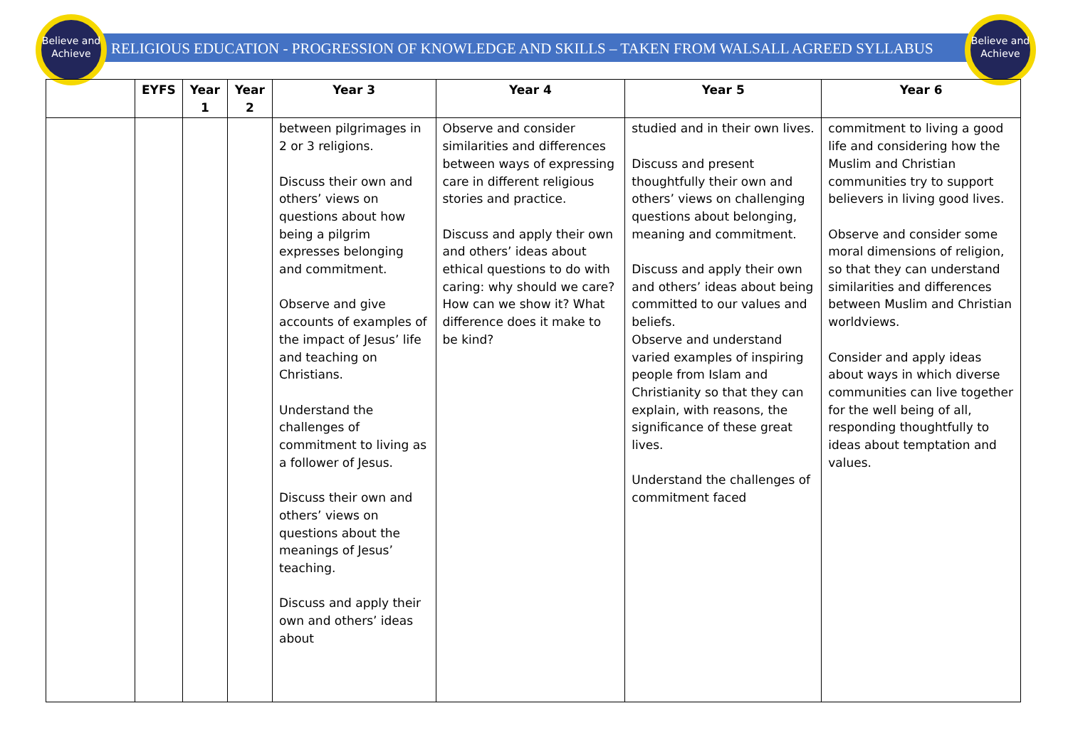Believe and Achieve
Believe and Achieve
RELIGIOUS EDUCATION - PROGRESSION OF KNOWLEDGE AND SKILLS – TAKEN FROM WALSALL AGREED SYLLABUS
| | EYFS | Year 1 | Year 2 | Year 3 | Year 4 | Year 5 | Year 6 |
| --- | --- | --- | --- | --- | --- | --- | --- |
| | | | | between pilgrimages in 2 or 3 religions. Discuss their own and others’ views on questions about how being a pilgrim expresses belonging and commitment. Observe and give accounts of examples of the impact of Jesus’ life and teaching on Christians. Understand the challenges of commitment to living as a follower of Jesus. Discuss their own and others’ views on questions about the meanings of Jesus’ teaching. Discuss and apply their own and others’ ideas about | Observe and consider similarities and differences between ways of expressing care in different religious stories and practice. Discuss and apply their own and others’ ideas about ethical questions to do with caring: why should we care? How can we show it? What difference does it make to be kind? | studied and in their own lives. Discuss and present thoughtfully their own and others’ views on challenging questions about belonging, meaning and commitment. Discuss and apply their own and others’ ideas about being committed to our values and beliefs. Observe and understand varied examples of inspiring people from Islam and Christianity so that they can explain, with reasons, the significance of these great lives. Understand the challenges of commitment faced | commitment to living a good life and considering how the Muslim and Christian communities try to support believers in living good lives. Observe and consider some moral dimensions of religion, so that they can understand similarities and differences between Muslim and Christian worldviews. Consider and apply ideas about ways in which diverse communities can live together for the well being of all, responding thoughtfully to ideas about temptation and values. |